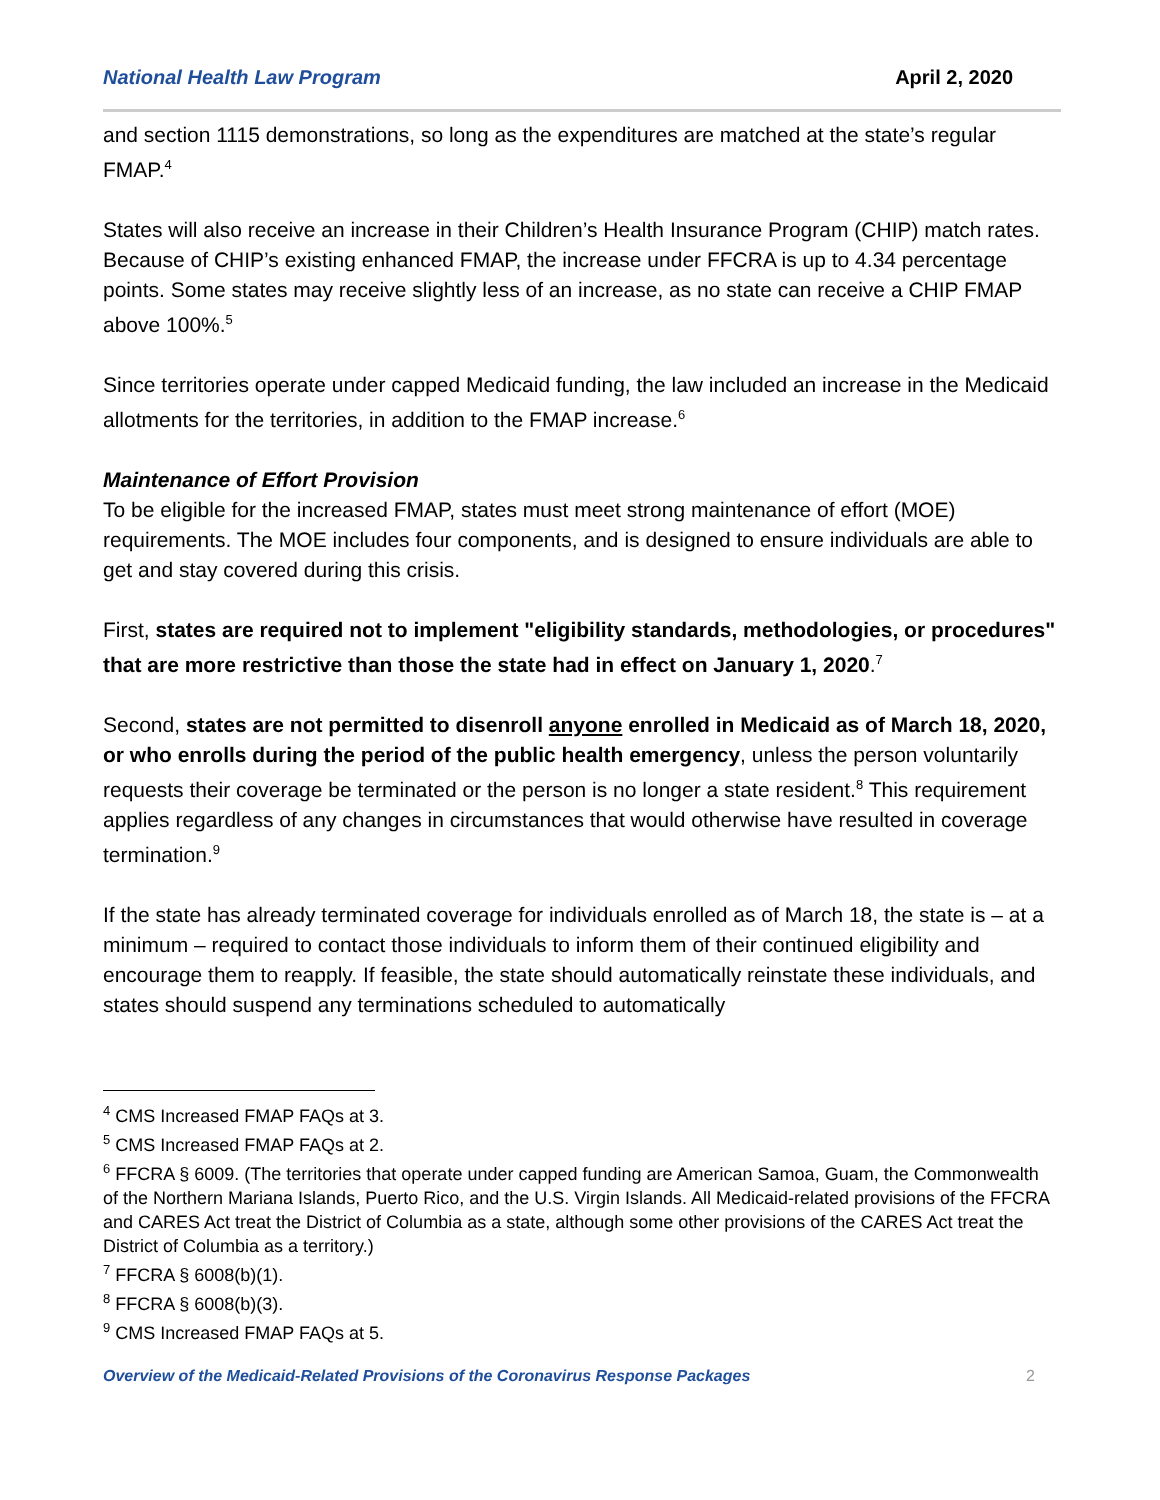National Health Law Program April 2, 2020
and section 1115 demonstrations, so long as the expenditures are matched at the state’s regular FMAP.<sup>4</sup>
States will also receive an increase in their Children’s Health Insurance Program (CHIP) match rates. Because of CHIP’s existing enhanced FMAP, the increase under FFCRA is up to 4.34 percentage points. Some states may receive slightly less of an increase, as no state can receive a CHIP FMAP above 100%.<sup>5</sup>
Since territories operate under capped Medicaid funding, the law included an increase in the Medicaid allotments for the territories, in addition to the FMAP increase.<sup>6</sup>
Maintenance of Effort Provision
To be eligible for the increased FMAP, states must meet strong maintenance of effort (MOE) requirements. The MOE includes four components, and is designed to ensure individuals are able to get and stay covered during this crisis.
First, states are required not to implement "eligibility standards, methodologies, or procedures" that are more restrictive than those the state had in effect on January 1, 2020.<sup>7</sup>
Second, states are not permitted to disenroll anyone enrolled in Medicaid as of March 18, 2020, or who enrolls during the period of the public health emergency, unless the person voluntarily requests their coverage be terminated or the person is no longer a state resident.<sup>8</sup> This requirement applies regardless of any changes in circumstances that would otherwise have resulted in coverage termination.<sup>9</sup>
If the state has already terminated coverage for individuals enrolled as of March 18, the state is – at a minimum – required to contact those individuals to inform them of their continued eligibility and encourage them to reapply. If feasible, the state should automatically reinstate these individuals, and states should suspend any terminations scheduled to automatically
<sup>4</sup> CMS Increased FMAP FAQs at 3.
<sup>5</sup> CMS Increased FMAP FAQs at 2.
<sup>6</sup> FFCRA § 6009. (The territories that operate under capped funding are American Samoa, Guam, the Commonwealth of the Northern Mariana Islands, Puerto Rico, and the U.S. Virgin Islands. All Medicaid-related provisions of the FFCRA and CARES Act treat the District of Columbia as a state, although some other provisions of the CARES Act treat the District of Columbia as a territory.)
<sup>7</sup> FFCRA § 6008(b)(1).
<sup>8</sup> FFCRA § 6008(b)(3).
<sup>9</sup> CMS Increased FMAP FAQs at 5.
Overview of the Medicaid-Related Provisions of the Coronavirus Response Packages 2